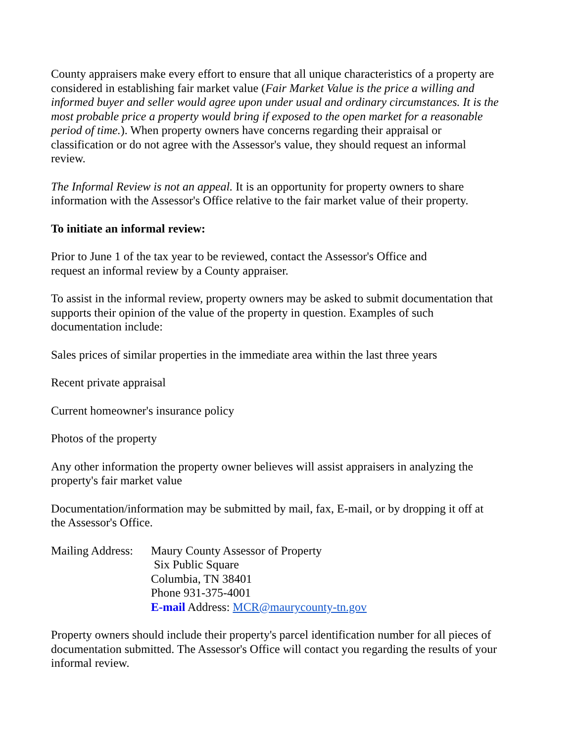County appraisers make every effort to ensure that all unique characteristics of a property are considered in establishing fair market value (Fair Market Value is the price a willing and informed buyer and seller would agree upon under usual and ordinary circumstances. It is the most probable price a property would bring if exposed to the open market for a reasonable period of time.). When property owners have concerns regarding their appraisal or classification or do not agree with the Assessor's value, they should request an informal review.
The Informal Review is not an appeal. It is an opportunity for property owners to share information with the Assessor's Office relative to the fair market value of their property.
To initiate an informal review:
Prior to June 1 of the tax year to be reviewed, contact the Assessor's Office and
request an informal review by a County appraiser.
To assist in the informal review, property owners may be asked to submit documentation that supports their opinion of the value of the property in question. Examples of such documentation include:
Sales prices of similar properties in the immediate area within the last three years
Recent private appraisal
Current homeowner's insurance policy
Photos of the property
Any other information the property owner believes will assist appraisers in analyzing the property's fair market value
Documentation/information may be submitted by mail, fax, E-mail, or by dropping it off at the Assessor's Office.
Mailing Address:
Maury County Assessor of Property
Six Public Square
Columbia, TN 38401
Phone 931-375-4001
E-mail Address: MCR@maurycounty-tn.gov
Property owners should include their property's parcel identification number for all pieces of documentation submitted. The Assessor's Office will contact you regarding the results of your informal review.